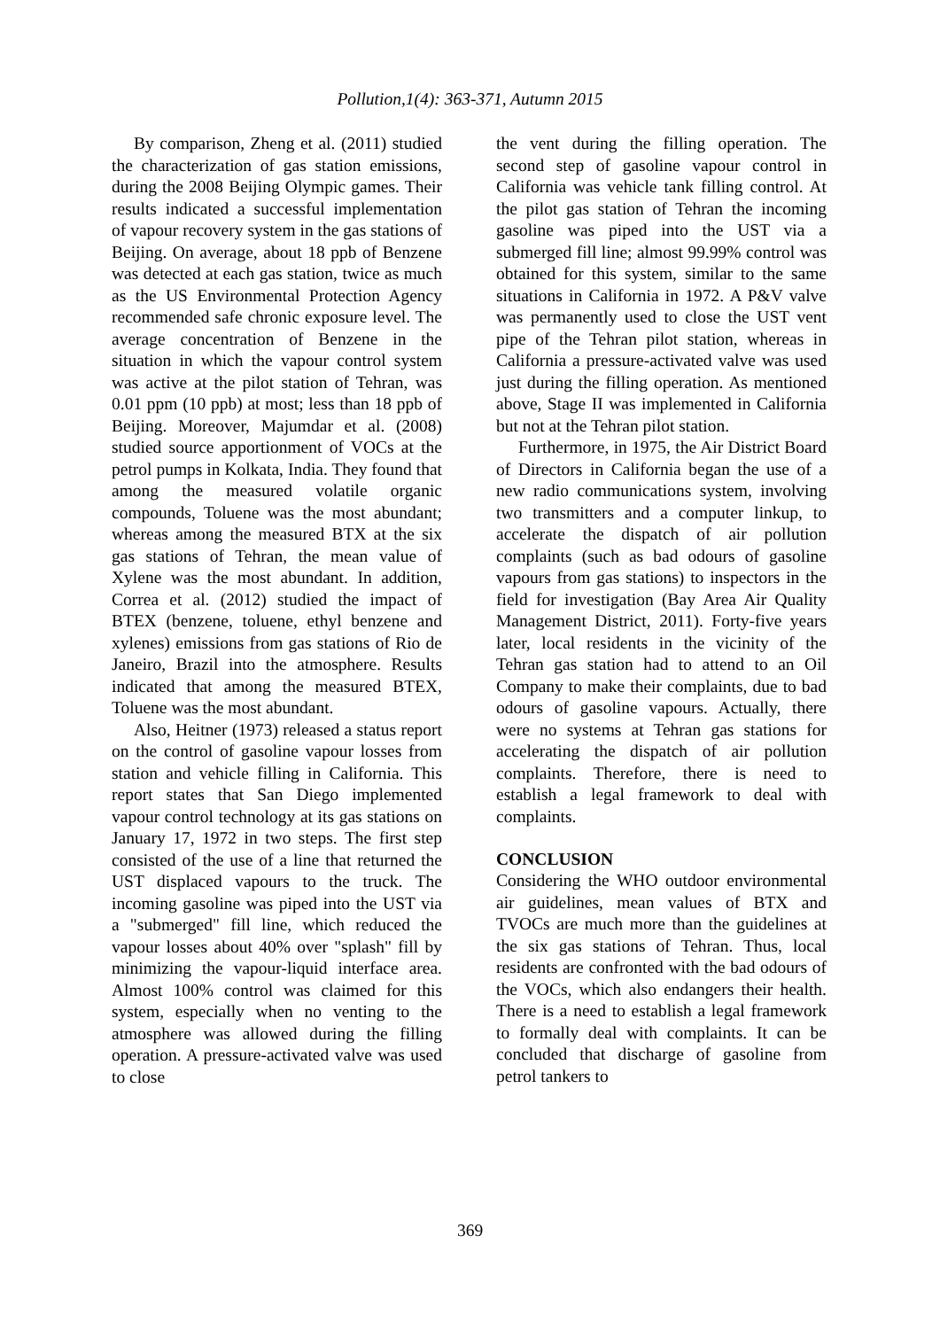Pollution,1(4): 363-371, Autumn 2015
By comparison, Zheng et al. (2011) studied the characterization of gas station emissions, during the 2008 Beijing Olympic games. Their results indicated a successful implementation of vapour recovery system in the gas stations of Beijing. On average, about 18 ppb of Benzene was detected at each gas station, twice as much as the US Environmental Protection Agency recommended safe chronic exposure level. The average concentration of Benzene in the situation in which the vapour control system was active at the pilot station of Tehran, was 0.01 ppm (10 ppb) at most; less than 18 ppb of Beijing. Moreover, Majumdar et al. (2008) studied source apportionment of VOCs at the petrol pumps in Kolkata, India. They found that among the measured volatile organic compounds, Toluene was the most abundant; whereas among the measured BTX at the six gas stations of Tehran, the mean value of Xylene was the most abundant. In addition, Correa et al. (2012) studied the impact of BTEX (benzene, toluene, ethyl benzene and xylenes) emissions from gas stations of Rio de Janeiro, Brazil into the atmosphere. Results indicated that among the measured BTEX, Toluene was the most abundant.
Also, Heitner (1973) released a status report on the control of gasoline vapour losses from station and vehicle filling in California. This report states that San Diego implemented vapour control technology at its gas stations on January 17, 1972 in two steps. The first step consisted of the use of a line that returned the UST displaced vapours to the truck. The incoming gasoline was piped into the UST via a "submerged" fill line, which reduced the vapour losses about 40% over "splash" fill by minimizing the vapour-liquid interface area. Almost 100% control was claimed for this system, especially when no venting to the atmosphere was allowed during the filling operation. A pressure-activated valve was used to close
the vent during the filling operation. The second step of gasoline vapour control in California was vehicle tank filling control. At the pilot gas station of Tehran the incoming gasoline was piped into the UST via a submerged fill line; almost 99.99% control was obtained for this system, similar to the same situations in California in 1972. A P&V valve was permanently used to close the UST vent pipe of the Tehran pilot station, whereas in California a pressure-activated valve was used just during the filling operation. As mentioned above, Stage II was implemented in California but not at the Tehran pilot station.
Furthermore, in 1975, the Air District Board of Directors in California began the use of a new radio communications system, involving two transmitters and a computer linkup, to accelerate the dispatch of air pollution complaints (such as bad odours of gasoline vapours from gas stations) to inspectors in the field for investigation (Bay Area Air Quality Management District, 2011). Forty-five years later, local residents in the vicinity of the Tehran gas station had to attend to an Oil Company to make their complaints, due to bad odours of gasoline vapours. Actually, there were no systems at Tehran gas stations for accelerating the dispatch of air pollution complaints. Therefore, there is need to establish a legal framework to deal with complaints.
CONCLUSION
Considering the WHO outdoor environmental air guidelines, mean values of BTX and TVOCs are much more than the guidelines at the six gas stations of Tehran. Thus, local residents are confronted with the bad odours of the VOCs, which also endangers their health. There is a need to establish a legal framework to formally deal with complaints. It can be concluded that discharge of gasoline from petrol tankers to
369